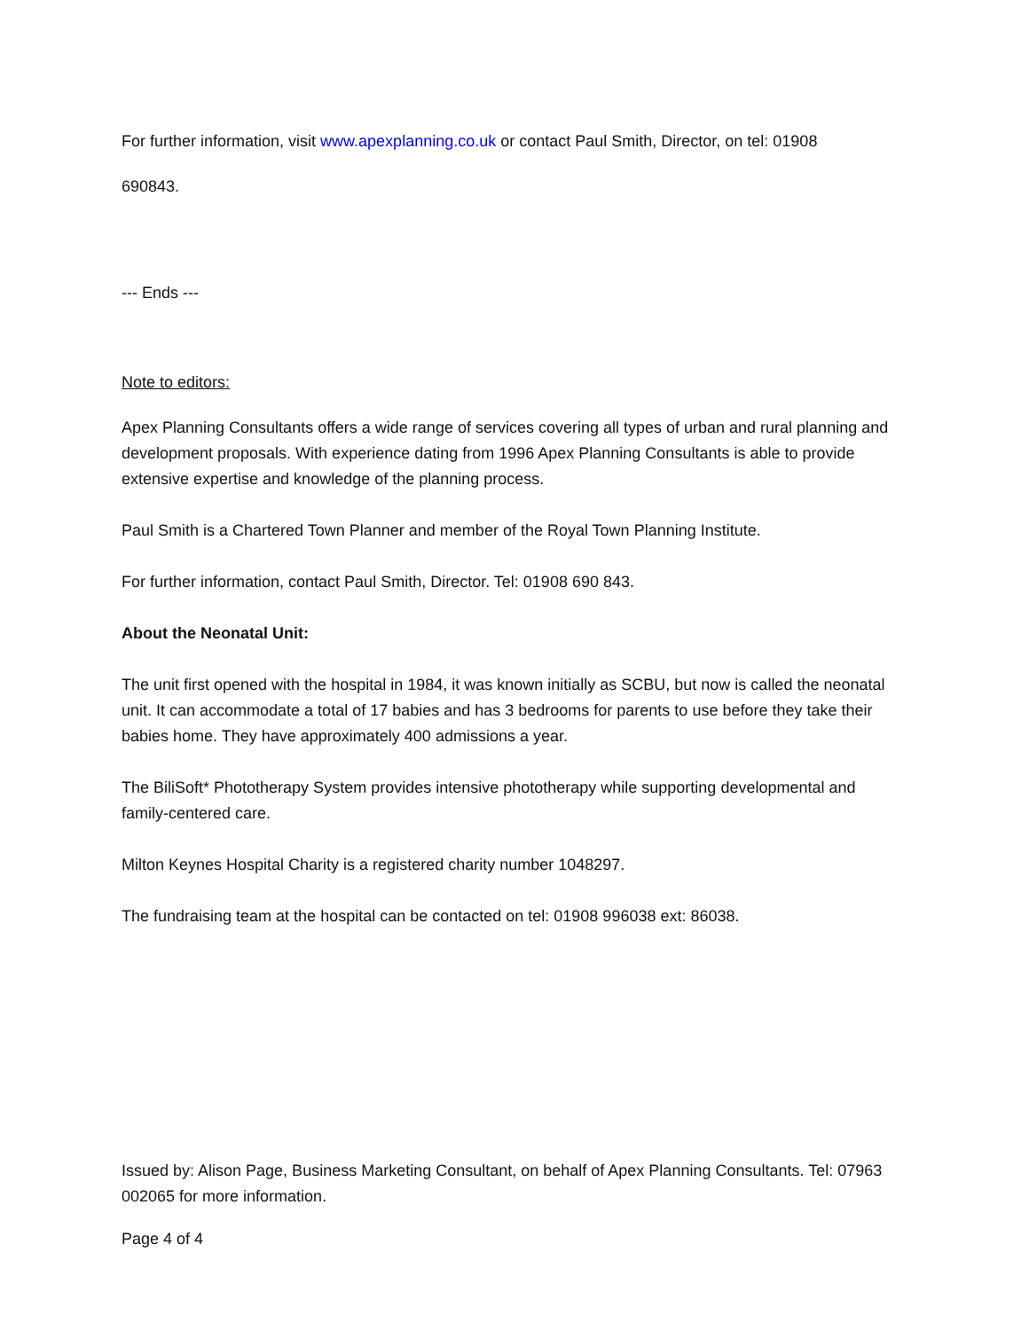For further information, visit www.apexplanning.co.uk or contact Paul Smith, Director, on tel: 01908
690843.
--- Ends ---
Note to editors:
Apex Planning Consultants offers a wide range of services covering all types of urban and rural planning and development proposals. With experience dating from 1996 Apex Planning Consultants is able to provide extensive expertise and knowledge of the planning process.
Paul Smith is a Chartered Town Planner and member of the Royal Town Planning Institute.
For further information, contact Paul Smith, Director. Tel: 01908 690 843.
About the Neonatal Unit:
The unit first opened with the hospital in 1984, it was known initially as SCBU, but now is called the neonatal unit. It can accommodate a total of 17 babies and has 3 bedrooms for parents to use before they take their babies home. They have approximately 400 admissions a year.
The BiliSoft* Phototherapy System provides intensive phototherapy while supporting developmental and family-centered care.
Milton Keynes Hospital Charity is a registered charity number 1048297.
The fundraising team at the hospital can be contacted on tel: 01908 996038 ext: 86038.
Issued by: Alison Page, Business Marketing Consultant, on behalf of Apex Planning Consultants. Tel: 07963 002065 for more information.
Page 4 of 4